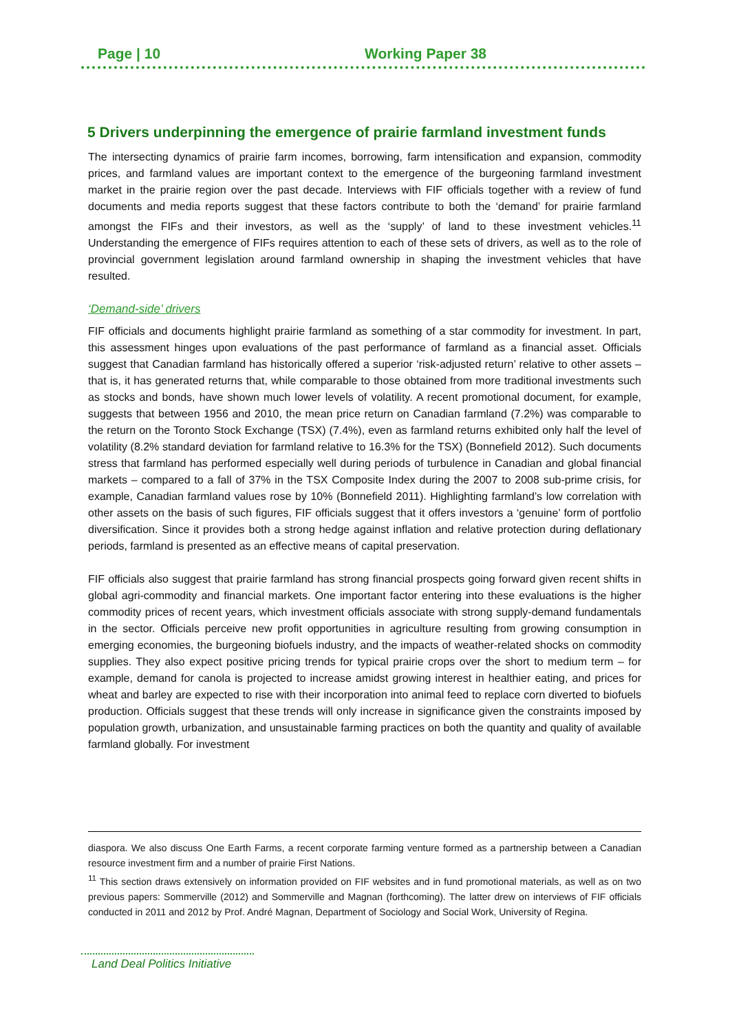Page | 10 Working Paper 38
5 Drivers underpinning the emergence of prairie farmland investment funds
The intersecting dynamics of prairie farm incomes, borrowing, farm intensification and expansion, commodity prices, and farmland values are important context to the emergence of the burgeoning farmland investment market in the prairie region over the past decade. Interviews with FIF officials together with a review of fund documents and media reports suggest that these factors contribute to both the ‘demand’ for prairie farmland amongst the FIFs and their investors, as well as the ‘supply’ of land to these investment vehicles.<sup>11</sup> Understanding the emergence of FIFs requires attention to each of these sets of drivers, as well as to the role of provincial government legislation around farmland ownership in shaping the investment vehicles that have resulted.
‘Demand-side’ drivers
FIF officials and documents highlight prairie farmland as something of a star commodity for investment. In part, this assessment hinges upon evaluations of the past performance of farmland as a financial asset. Officials suggest that Canadian farmland has historically offered a superior ‘risk-adjusted return’ relative to other assets – that is, it has generated returns that, while comparable to those obtained from more traditional investments such as stocks and bonds, have shown much lower levels of volatility. A recent promotional document, for example, suggests that between 1956 and 2010, the mean price return on Canadian farmland (7.2%) was comparable to the return on the Toronto Stock Exchange (TSX) (7.4%), even as farmland returns exhibited only half the level of volatility (8.2% standard deviation for farmland relative to 16.3% for the TSX) (Bonnefield 2012). Such documents stress that farmland has performed especially well during periods of turbulence in Canadian and global financial markets – compared to a fall of 37% in the TSX Composite Index during the 2007 to 2008 sub-prime crisis, for example, Canadian farmland values rose by 10% (Bonnefield 2011). Highlighting farmland’s low correlation with other assets on the basis of such figures, FIF officials suggest that it offers investors a ‘genuine’ form of portfolio diversification. Since it provides both a strong hedge against inflation and relative protection during deflationary periods, farmland is presented as an effective means of capital preservation.
FIF officials also suggest that prairie farmland has strong financial prospects going forward given recent shifts in global agri-commodity and financial markets. One important factor entering into these evaluations is the higher commodity prices of recent years, which investment officials associate with strong supply-demand fundamentals in the sector. Officials perceive new profit opportunities in agriculture resulting from growing consumption in emerging economies, the burgeoning biofuels industry, and the impacts of weather-related shocks on commodity supplies. They also expect positive pricing trends for typical prairie crops over the short to medium term – for example, demand for canola is projected to increase amidst growing interest in healthier eating, and prices for wheat and barley are expected to rise with their incorporation into animal feed to replace corn diverted to biofuels production. Officials suggest that these trends will only increase in significance given the constraints imposed by population growth, urbanization, and unsustainable farming practices on both the quantity and quality of available farmland globally. For investment
diaspora. We also discuss One Earth Farms, a recent corporate farming venture formed as a partnership between a Canadian resource investment firm and a number of prairie First Nations.
<sup>11</sup> This section draws extensively on information provided on FIF websites and in fund promotional materials, as well as on two previous papers: Sommerville (2012) and Sommerville and Magnan (forthcoming). The latter drew on interviews of FIF officials conducted in 2011 and 2012 by Prof. André Magnan, Department of Sociology and Social Work, University of Regina.
Land Deal Politics Initiative